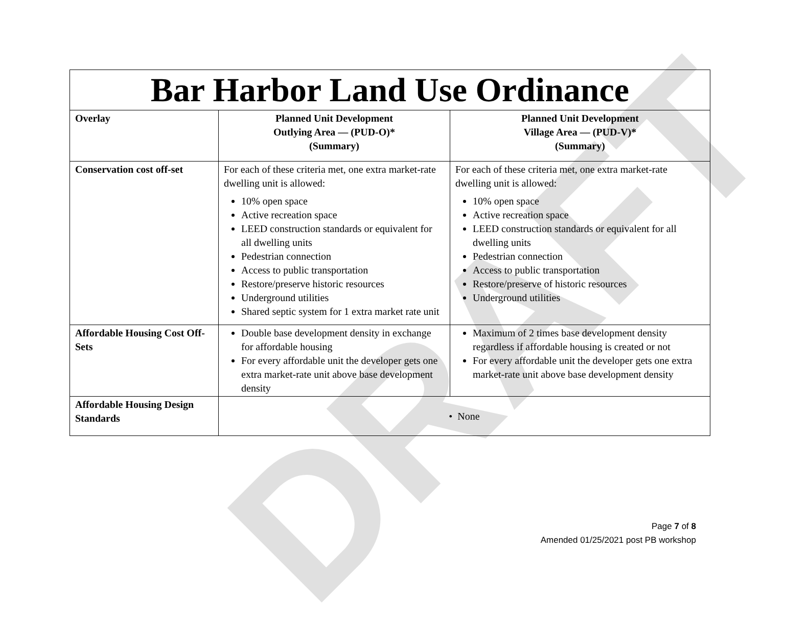DRAFT
| Bar Harbor Land Use Ordinance | | |
| --- | --- | --- |
| Overlay | Planned Unit Development Outlying Area — (PUD-O)* (Summary) | Planned Unit Development Village Area — (PUD-V)* (Summary) |
| Conservation cost off-set | For each of these criteria met, one extra market-rate dwelling unit is allowed: 10% open space Active recreation space LEED construction standards or equivalent for all dwelling units Pedestrian connection Access to public transportation Restore/preserve historic resources Underground utilities Shared septic system for 1 extra market rate unit | For each of these criteria met, one extra market-rate dwelling unit is allowed: 10% open space Active recreation space LEED construction standards or equivalent for all dwelling units Pedestrian connection Access to public transportation Restore/preserve of historic resources Underground utilities |
| Affordable Housing Cost Off-Sets | Double base development density in exchange for affordable housing For every affordable unit the developer gets one extra market-rate unit above base development density | Maximum of 2 times base development density regardless if affordable housing is created or not For every affordable unit the developer gets one extra market-rate unit above base development density |
| Affordable Housing Design Standards | • None | |
Page 7 of 8
Amended 01/25/2021 post PB workshop